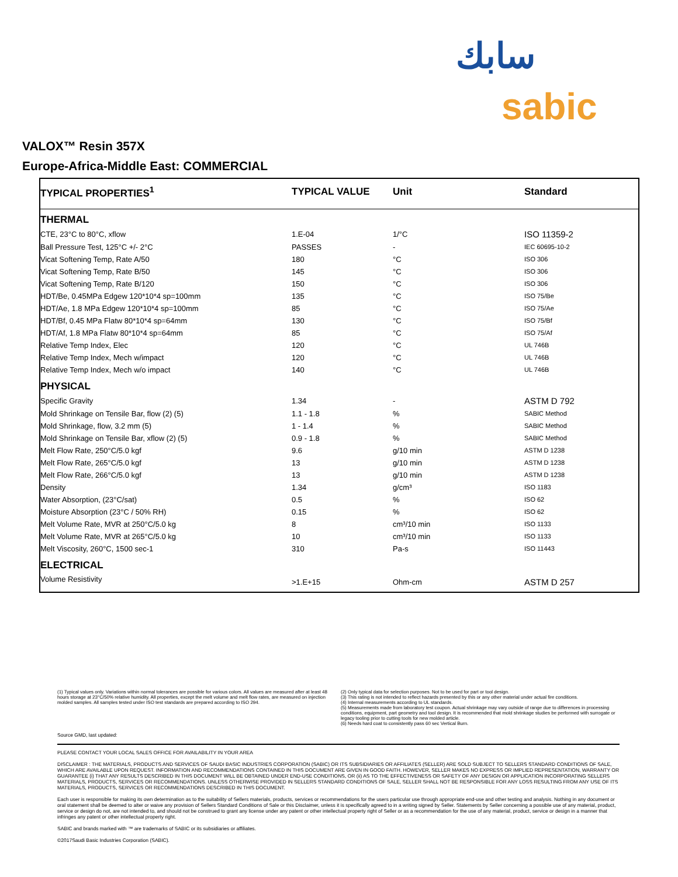سابك
sabic
VALOX™ Resin 357X
Europe-Africa-Middle East: COMMERCIAL
| TYPICAL PROPERTIES<sup>1</sup> | TYPICAL VALUE | Unit | Standard |
| --- | --- | --- | --- |
| THERMAL | | | |
| CTE, 23°C to 80°C, xflow | 1.E-04 | 1/°C | ISO 11359-2 |
| Ball Pressure Test, 125°C +/- 2°C | PASSES | - | IEC 60695-10-2 |
| Vicat Softening Temp, Rate A/50 | 180 | °C | ISO 306 |
| Vicat Softening Temp, Rate B/50 | 145 | °C | ISO 306 |
| Vicat Softening Temp, Rate B/120 | 150 | °C | ISO 306 |
| HDT/Be, 0.45MPa Edgew 120*10*4 sp=100mm | 135 | °C | ISO 75/Be |
| HDT/Ae, 1.8 MPa Edgew 120*10*4 sp=100mm | 85 | °C | ISO 75/Ae |
| HDT/Bf, 0.45 MPa Flatw 80*10*4 sp=64mm | 130 | °C | ISO 75/Bf |
| HDT/Af, 1.8 MPa Flatw 80*10*4 sp=64mm | 85 | °C | ISO 75/Af |
| Relative Temp Index, Elec | 120 | °C | UL 746B |
| Relative Temp Index, Mech w/impact | 120 | °C | UL 746B |
| Relative Temp Index, Mech w/o impact | 140 | °C | UL 746B |
| PHYSICAL | | | |
| Specific Gravity | 1.34 | - | ASTM D 792 |
| Mold Shrinkage on Tensile Bar, flow (2) (5) | 1.1 - 1.8 | % | SABIC Method |
| Mold Shrinkage, flow, 3.2 mm (5) | 1 - 1.4 | % | SABIC Method |
| Mold Shrinkage on Tensile Bar, xflow (2) (5) | 0.9 - 1.8 | % | SABIC Method |
| Melt Flow Rate, 250°C/5.0 kgf | 9.6 | g/10 min | ASTM D 1238 |
| Melt Flow Rate, 265°C/5.0 kgf | 13 | g/10 min | ASTM D 1238 |
| Melt Flow Rate, 266°C/5.0 kgf | 13 | g/10 min | ASTM D 1238 |
| Density | 1.34 | g/cm³ | ISO 1183 |
| Water Absorption, (23°C/sat) | 0.5 | % | ISO 62 |
| Moisture Absorption (23°C / 50% RH) | 0.15 | % | ISO 62 |
| Melt Volume Rate, MVR at 250°C/5.0 kg | 8 | cm³/10 min | ISO 1133 |
| Melt Volume Rate, MVR at 265°C/5.0 kg | 10 | cm³/10 min | ISO 1133 |
| Melt Viscosity, 260°C, 1500 sec-1 | 310 | Pa-s | ISO 11443 |
| ELECTRICAL | | | |
| Volume Resistivity | >1.E+15 | Ohm-cm | ASTM D 257 |
(1) Typical values only. Variations within normal tolerances are possible for various colors. All values are measured after at least 48 hours storage at 23°C/50% relative humidity. All properties, except the melt volume and melt flow rates, are measured on injection molded samples. All samples tested under ISO test standards are prepared according to ISO 294.
(2) Only typical data for selection purposes. Not to be used for part or tool design.
(3) This rating is not intended to reflect hazards presented by this or any other material under actual fire conditions.
(4) Internal measurements according to UL standards.
(5) Measurements made from laboratory test coupon. Actual shrinkage may vary outside of range due to differences in processing conditions, equipment, part geometry and tool design. It is recommended that mold shrinkage studies be performed with surrogate or legacy tooling prior to cutting tools for new molded article.
(6) Needs hard coat to consistently pass 60 sec Vertical Burn.
Source GMD, last updated:
PLEASE CONTACT YOUR LOCAL SALES OFFICE FOR AVAILABILITY IN YOUR AREA
DISCLAIMER : THE MATERIALS, PRODUCTS AND SERVICES OF SAUDI BASIC INDUSTRIES CORPORATION (SABIC) OR ITS SUBSIDIARIES OR AFFILIATES (SELLER) ARE SOLD SUBJECT TO SELLERS STANDARD CONDITIONS OF SALE, WHICH ARE AVAILABLE UPON REQUEST. INFORMATION AND RECOMMENDATIONS CONTAINED IN THIS DOCUMENT ARE GIVEN IN GOOD FAITH. HOWEVER, SELLER MAKES NO EXPRESS OR IMPLIED REPRESENTATION, WARRANTY OR GUARANTEE (i) THAT ANY RESULTS DESCRIBED IN THIS DOCUMENT WILL BE OBTAINED UNDER END-USE CONDITIONS, OR (ii) AS TO THE EFFECTIVENESS OR SAFETY OF ANY DESIGN OR APPLICATION INCORPORATING SELLERS MATERIALS, PRODUCTS, SERVICES OR RECOMMENDATIONS. UNLESS OTHERWISE PROVIDED IN SELLERS STANDARD CONDITIONS OF SALE, SELLER SHALL NOT BE RESPONSIBLE FOR ANY LOSS RESULTING FROM ANY USE OF ITS MATERIALS, PRODUCTS, SERVICES OR RECOMMENDATIONS DESCRIBED IN THIS DOCUMENT.
Each user is responsible for making its own determination as to the suitability of Sellers materials, products, services or recommendations for the users particular use through appropriate end-use and other testing and analysis. Nothing in any document or oral statement shall be deemed to alter or waive any provision of Sellers Standard Conditions of Sale or this Disclaimer, unless it is specifically agreed to in a writing signed by Seller. Statements by Seller concerning a possible use of any material, product, service or design do not, are not intended to, and should not be construed to grant any license under any patent or other intellectual property right of Seller or as a recommendation for the use of any material, product, service or design in a manner that infringes any patent or other intellectual property right.
SABIC and brands marked with ™ are trademarks of SABIC or its subsidiaries or affiliates.
©2017Saudi Basic Industries Corporation (SABIC).